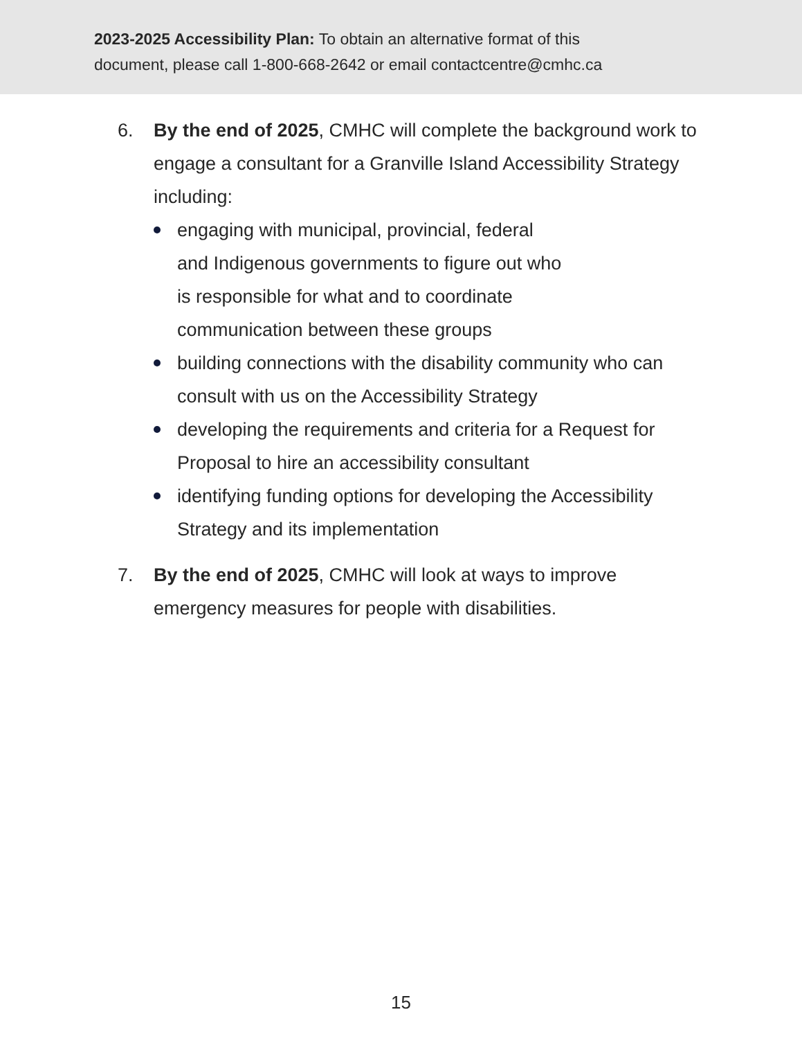2023-2025 Accessibility Plan: To obtain an alternative format of this
document, please call 1-800-668-2642 or email contactcentre@cmhc.ca
6. By the end of 2025, CMHC will complete the background work to engage a consultant for a Granville Island Accessibility Strategy including:
engaging with municipal, provincial, federal
and Indigenous governments to figure out who
is responsible for what and to coordinate
communication between these groups
building connections with the disability community who can consult with us on the Accessibility Strategy
developing the requirements and criteria for a Request for Proposal to hire an accessibility consultant
identifying funding options for developing the Accessibility Strategy and its implementation
7. By the end of 2025, CMHC will look at ways to improve emergency measures for people with disabilities.
15